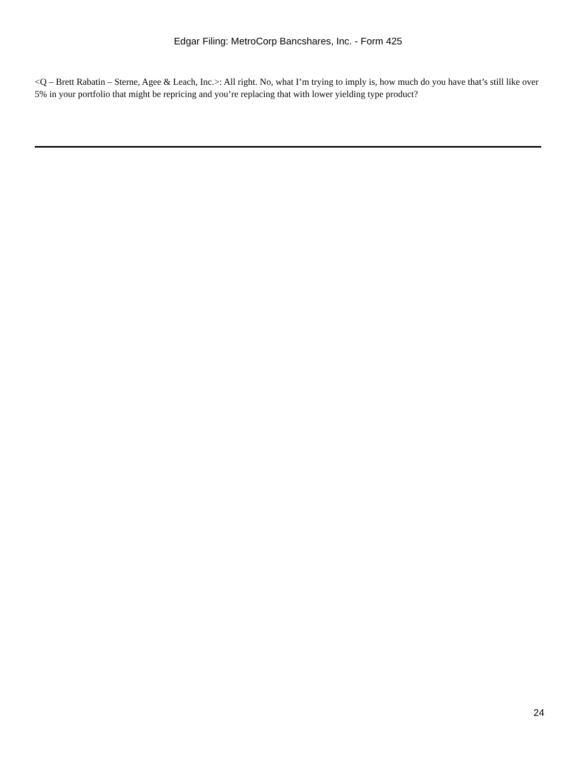Edgar Filing: MetroCorp Bancshares, Inc. - Form 425
<Q – Brett Rabatin – Sterne, Agee & Leach, Inc.>: All right. No, what I’m trying to imply is, how much do you have that’s still like over 5% in your portfolio that might be repricing and you’re replacing that with lower yielding type product?
24